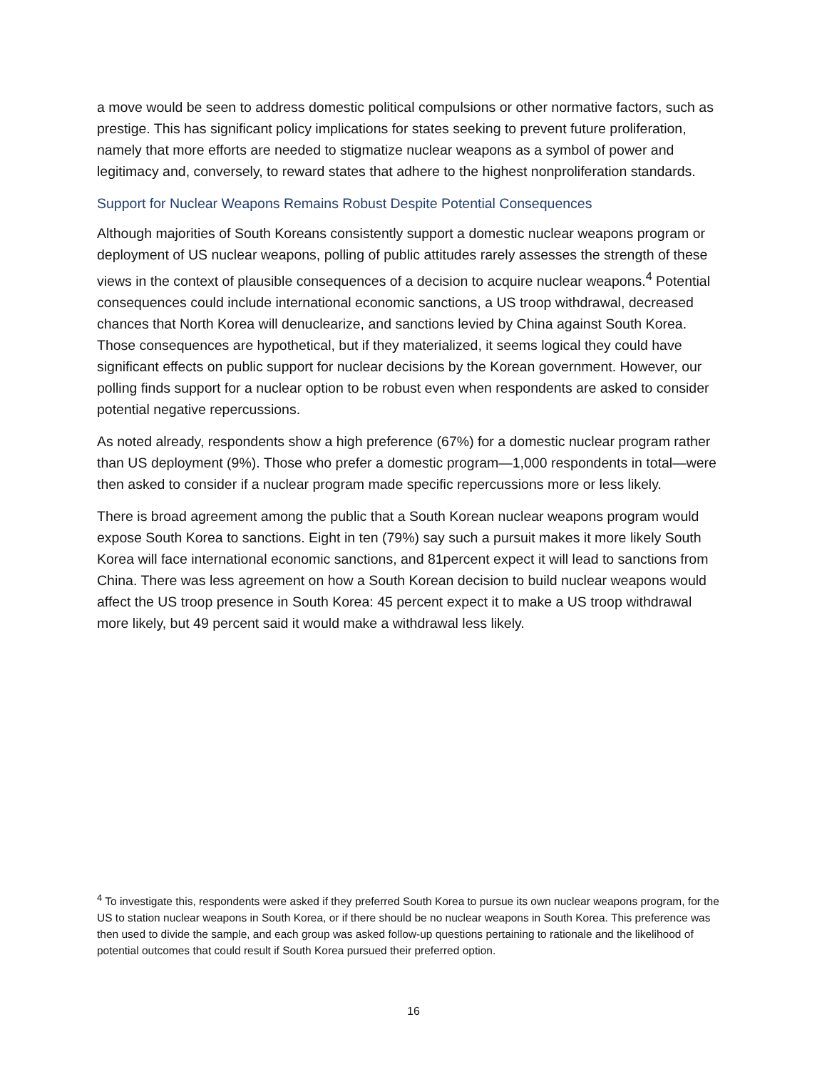a move would be seen to address domestic political compulsions or other normative factors, such as prestige. This has significant policy implications for states seeking to prevent future proliferation, namely that more efforts are needed to stigmatize nuclear weapons as a symbol of power and legitimacy and, conversely, to reward states that adhere to the highest nonproliferation standards.
Support for Nuclear Weapons Remains Robust Despite Potential Consequences
Although majorities of South Koreans consistently support a domestic nuclear weapons program or deployment of US nuclear weapons, polling of public attitudes rarely assesses the strength of these views in the context of plausible consequences of a decision to acquire nuclear weapons.<sup>4</sup> Potential consequences could include international economic sanctions, a US troop withdrawal, decreased chances that North Korea will denuclearize, and sanctions levied by China against South Korea. Those consequences are hypothetical, but if they materialized, it seems logical they could have significant effects on public support for nuclear decisions by the Korean government. However, our polling finds support for a nuclear option to be robust even when respondents are asked to consider potential negative repercussions.
As noted already, respondents show a high preference (67%) for a domestic nuclear program rather than US deployment (9%). Those who prefer a domestic program—1,000 respondents in total—were then asked to consider if a nuclear program made specific repercussions more or less likely.
There is broad agreement among the public that a South Korean nuclear weapons program would expose South Korea to sanctions. Eight in ten (79%) say such a pursuit makes it more likely South Korea will face international economic sanctions, and 81percent expect it will lead to sanctions from China. There was less agreement on how a South Korean decision to build nuclear weapons would affect the US troop presence in South Korea: 45 percent expect it to make a US troop withdrawal more likely, but 49 percent said it would make a withdrawal less likely.
<sup>4</sup> To investigate this, respondents were asked if they preferred South Korea to pursue its own nuclear weapons program, for the US to station nuclear weapons in South Korea, or if there should be no nuclear weapons in South Korea. This preference was then used to divide the sample, and each group was asked follow-up questions pertaining to rationale and the likelihood of potential outcomes that could result if South Korea pursued their preferred option.
16